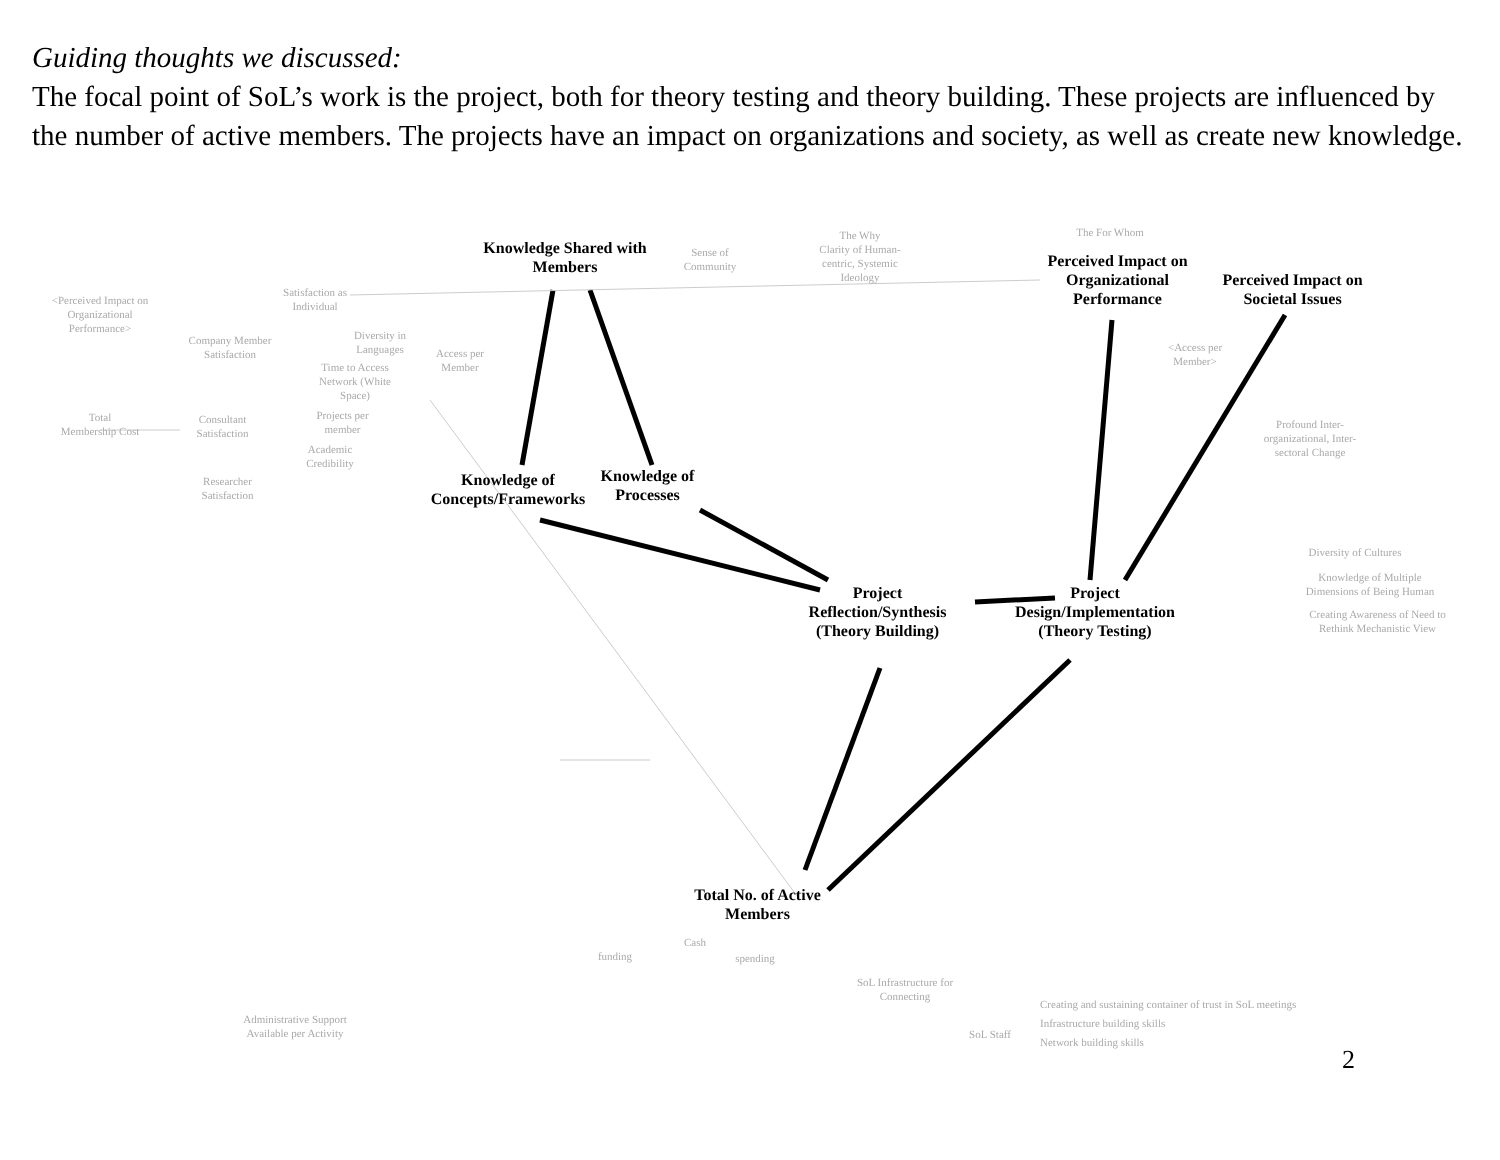Guiding thoughts we discussed:
The focal point of SoL’s work is the project, both for theory testing and theory building. These projects are influenced by the number of active members. The projects have an impact on organizations and society, as well as create new knowledge.
Knowledge Shared with Members
Perceived Impact on Organizational Performance
Perceived Impact on Societal Issues
Knowledge of Concepts/Frameworks
Knowledge of Processes
Project Reflection/Synthesis (Theory Building)
Project Design/Implementation (Theory Testing)
Total No. of Active Members
<Perceived Impact on Organizational Performance>
Satisfaction as Individual
Sense of Community
The Why
Clarity of Human-centric, Systemic Ideology
The For Whom
Company Member Satisfaction
Diversity in Languages
Access per Member
Time to Access Network (White Space)
Total Membership Cost
Consultant Satisfaction
Projects per member
Academic Credibility
Researcher Satisfaction
<Access per Member>
Profound Inter-organizational, Inter-sectoral Change
Diversity of Cultures
Knowledge of Multiple Dimensions of Being Human
Creating Awareness of Need to Rethink Mechanistic View
Creating and sustaining container of trust in SoL meetings
Infrastructure building skills
Network building skills
SoL Infrastructure for Connecting
SoL Staff
Administrative Support Available per Activity
Cash
funding
spending
2